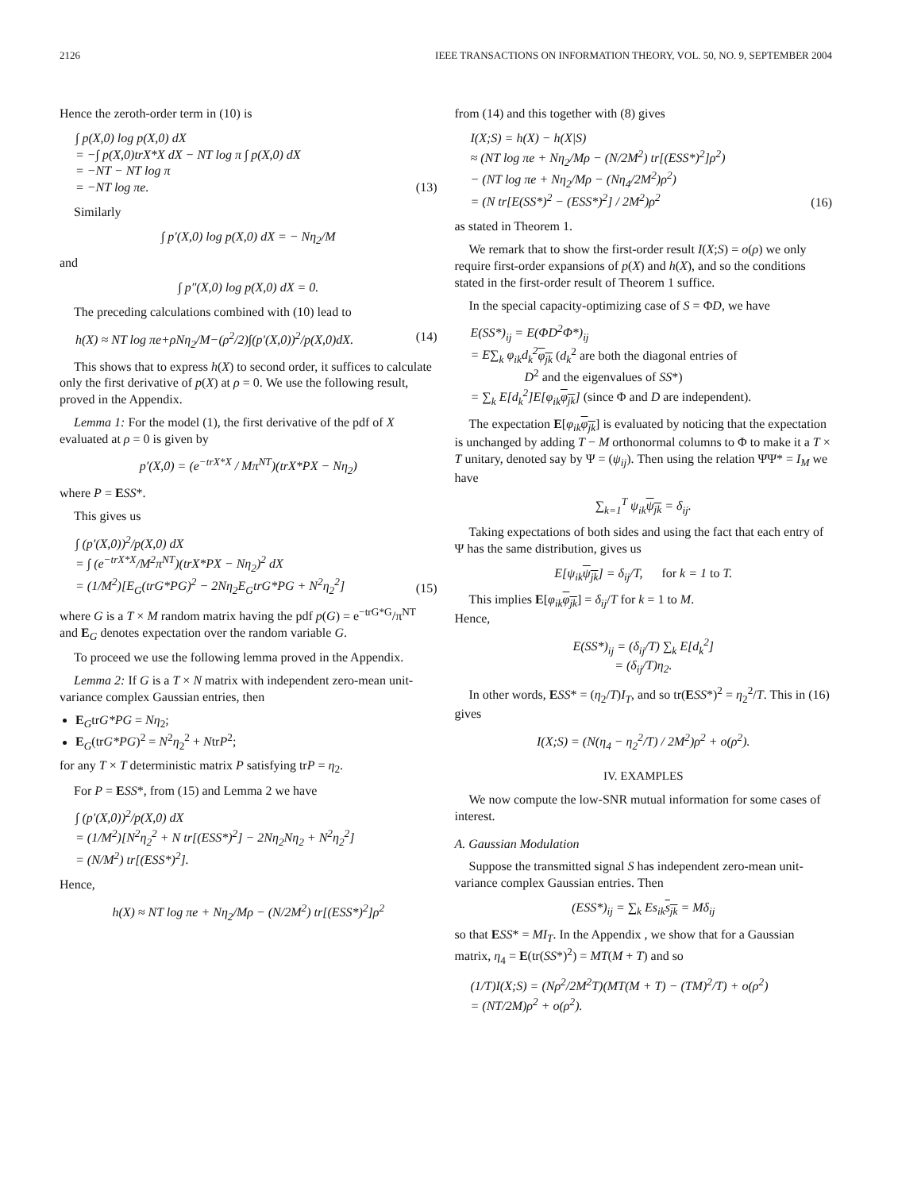2126 IEEE TRANSACTIONS ON INFORMATION THEORY, VOL. 50, NO. 9, SEPTEMBER 2004
Hence the zeroth-order term in (10) is
∫ p(X,0) log p(X,0) dX
= −∫ p(X,0)trX*X dX − NT log π ∫ p(X,0) dX
= −NT − NT log π
= −NT log πe.
(13)
Similarly
∫ p′(X,0) log p(X,0) dX = − Nη<sub>2</sub>/M
and
∫ p″(X,0) log p(X,0) dX = 0.
The preceding calculations combined with (10) lead to
h(X) ≈ NT log πe+ρNη<sub>2</sub>/M−(ρ<sup>2</sup>/2)∫(p′(X,0))<sup>2</sup>/p(X,0)dX. (14)
This shows that to express h(X) to second order, it suffices to calculate only the first derivative of p(X) at ρ = 0. We use the following result, proved in the Appendix.
Lemma 1: For the model (1), the first derivative of the pdf of X evaluated at ρ = 0 is given by
p′(X,0) = (e<sup>−trX*X</sup> / Mπ<sup>NT</sup>)(trX*PX − Nη<sub>2</sub>)
where P = ESS*.
This gives us
∫ (p′(X,0))<sup>2</sup>/p(X,0) dX
= ∫ (e<sup>−trX*X</sup>/M<sup>2</sup>π<sup>NT</sup>)(trX*PX − Nη<sub>2</sub>)<sup>2</sup> dX
= (1/M<sup>2</sup>)[E<sub>G</sub>(trG*PG)<sup>2</sup> − 2Nη<sub>2</sub>E<sub>G</sub>trG*PG + N<sup>2</sup>η<sub>2</sub><sup>2</sup>]
(15)
where G is a T × M random matrix having the pdf p(G) = e<sup>−trG*G</sup>/π<sup>NT</sup> and E<sub>G</sub> denotes expectation over the random variable G.
To proceed we use the following lemma proved in the Appendix.
Lemma 2: If G is a T × N matrix with independent zero-mean unit-variance complex Gaussian entries, then
E<sub>G</sub>trG*PG = Nη<sub>2</sub>;
E<sub>G</sub>(trG*PG)<sup>2</sup> = N<sup>2</sup>η<sub>2</sub><sup>2</sup> + NtrP<sup>2</sup>;
for any T × T deterministic matrix P satisfying trP = η<sub>2</sub>.
For P = ESS*, from (15) and Lemma 2 we have
∫ (p′(X,0))<sup>2</sup>/p(X,0) dX
= (1/M<sup>2</sup>)[N<sup>2</sup>η<sub>2</sub><sup>2</sup> + N tr[(ESS*)<sup>2</sup>] − 2Nη<sub>2</sub>Nη<sub>2</sub> + N<sup>2</sup>η<sub>2</sub><sup>2</sup>]
= (N/M<sup>2</sup>) tr[(ESS*)<sup>2</sup>].
Hence,
h(X) ≈ NT log πe + Nη<sub>2</sub>/Mρ − (N/2M<sup>2</sup>) tr[(ESS*)<sup>2</sup>]ρ<sup>2</sup>
from (14) and this together with (8) gives
I(X;S) = h(X) − h(X|S)
≈ (NT log πe + Nη<sub>2</sub>/Mρ − (N/2M<sup>2</sup>) tr[(ESS*)<sup>2</sup>]ρ<sup>2</sup>)
− (NT log πe + Nη<sub>2</sub>/Mρ − (Nη<sub>4</sub>/2M<sup>2</sup>)ρ<sup>2</sup>)
= (N tr[E(SS*)<sup>2</sup> − (ESS*)<sup>2</sup>] / 2M<sup>2</sup>)ρ<sup>2</sup>
(16)
as stated in Theorem 1.
We remark that to show the first-order result I(X;S) = o(ρ) we only require first-order expansions of p(X) and h(X), and so the conditions stated in the first-order result of Theorem 1 suffice.
In the special capacity-optimizing case of S = ΦD, we have
E(SS*)<sub>ij</sub> = E(ΦD<sup>2</sup>Φ*)<sub>ij</sub>
= E∑<sub>k</sub> φ<sub>ik</sub>d<sub>k</sub><sup>2</sup>φ<sub>jk</sub> (d<sub>k</sub><sup>2</sup> are both the diagonal entries of
D<sup>2</sup> and the eigenvalues of SS*)
= ∑<sub>k</sub> E[d<sub>k</sub><sup>2</sup>]E[φ<sub>ik</sub>φ<sub>jk</sub>] (since Φ and D are independent).
The expectation E[φ<sub>ik</sub>φ<sub>jk</sub>] is evaluated by noticing that the expectation is unchanged by adding T − M orthonormal columns to Φ to make it a T × T unitary, denoted say by Ψ = (ψ<sub>ij</sub>). Then using the relation ΨΨ* = I<sub>M</sub> we have
∑<sub>k=1</sub><sup>T</sup> ψ<sub>ik</sub>ψ<sub>jk</sub> = δ<sub>ij</sub>.
Taking expectations of both sides and using the fact that each entry of Ψ has the same distribution, gives us
E[ψ<sub>ik</sub>ψ<sub>jk</sub>] = δ<sub>ij</sub>/T, for k = 1 to T.
This implies E[φ<sub>ik</sub>φ<sub>jk</sub>] = δ<sub>ij</sub>/T for k = 1 to M.
Hence,
E(SS*)<sub>ij</sub> = (δ<sub>ij</sub>/T) ∑<sub>k</sub> E[d<sub>k</sub><sup>2</sup>]
= (δ<sub>ij</sub>/T)η<sub>2</sub>.
In other words, ESS* = (η<sub>2</sub>/T)I<sub>T</sub>, and so tr(ESS*)<sup>2</sup> = η<sub>2</sub><sup>2</sup>/T. This in (16) gives
I(X;S) = (N(η<sub>4</sub> − η<sub>2</sub><sup>2</sup>/T) / 2M<sup>2</sup>)ρ<sup>2</sup> + o(ρ<sup>2</sup>).
IV. EXAMPLES
We now compute the low-SNR mutual information for some cases of interest.
A. Gaussian Modulation
Suppose the transmitted signal S has independent zero-mean unit-variance complex Gaussian entries. Then
(ESS*)<sub>ij</sub> = ∑<sub>k</sub> Es<sub>ik</sub>s<sub>jk</sub> = Mδ<sub>ij</sub>
so that ESS* = MI<sub>T</sub>. In the Appendix , we show that for a Gaussian matrix, η<sub>4</sub> = E(tr(SS*)<sup>2</sup>) = MT(M + T) and so
(1/T)I(X;S) = (Nρ<sup>2</sup>/2M<sup>2</sup>T)(MT(M + T) − (TM)<sup>2</sup>/T) + o(ρ<sup>2</sup>)
= (NT/2M)ρ<sup>2</sup> + o(ρ<sup>2</sup>).